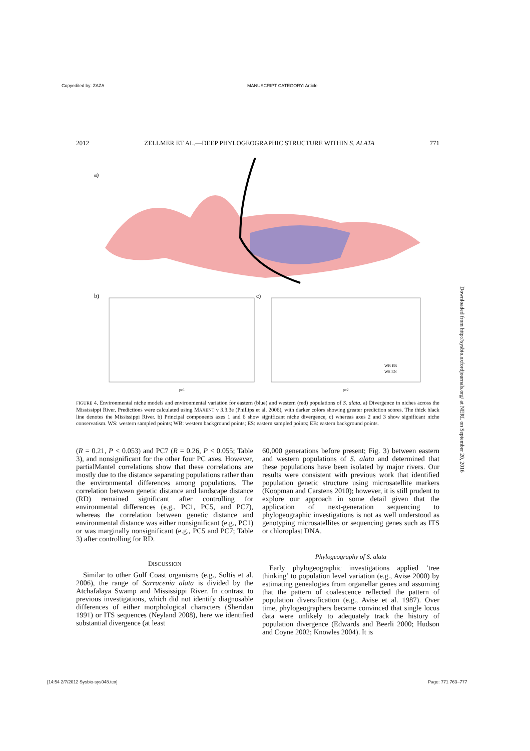Copyedited by: ZAZA MANUSCRIPT CATEGORY: Article
2012 ZELLMER ET AL.—DEEP PHYLOGEOGRAPHIC STRUCTURE WITHIN S. ALATA 771
a)
b)
c)
pc1
pc2
WB EB
WS EN
FIGURE 4. Environmental niche models and environmental variation for eastern (blue) and western (red) populations of S. alata. a) Divergence in niches across the Mississippi River. Predictions were calculated using MAXENT v 3.3.3e (Phillips et al. 2006), with darker colors showing greater prediction scores. The thick black line denotes the Mississippi River. b) Principal components axes 1 and 6 show significant niche divergence, c) whereas axes 2 and 3 show significant niche conservatism. WS: western sampled points; WB: western background points; ES: eastern sampled points; EB: eastern background points.
(R = 0.21, P < 0.053) and PC7 (R = 0.26, P < 0.055; Table 3), and nonsignificant for the other four PC axes. However, partialMantel correlations show that these correlations are mostly due to the distance separating populations rather than the environmental differences among populations. The correlation between genetic distance and landscape distance (RD) remained significant after controlling for environmental differences (e.g., PC1, PC5, and PC7), whereas the correlation between genetic distance and environmental distance was either nonsignificant (e.g., PC1) or was marginally nonsignificant (e.g., PC5 and PC7; Table 3) after controlling for RD.
DISCUSSION
Similar to other Gulf Coast organisms (e.g., Soltis et al. 2006), the range of Sarracenia alata is divided by the Atchafalaya Swamp and Mississippi River. In contrast to previous investigations, which did not identify diagnosable differences of either morphological characters (Sheridan 1991) or ITS sequences (Neyland 2008), here we identified substantial divergence (at least
60,000 generations before present; Fig. 3) between eastern and western populations of S. alata and determined that these populations have been isolated by major rivers. Our results were consistent with previous work that identified population genetic structure using microsatellite markers (Koopman and Carstens 2010); however, it is still prudent to explore our approach in some detail given that the application of next-generation sequencing to phylogeographic investigations is not as well understood as genotyping microsatellites or sequencing genes such as ITS or chloroplast DNA.
Phylogeography of S. alata
Early phylogeographic investigations applied ‘tree thinking’ to population level variation (e.g., Avise 2000) by estimating genealogies from organellar genes and assuming that the pattern of coalescence reflected the pattern of population diversification (e.g., Avise et al. 1987). Over time, phylogeographers became convinced that single locus data were unlikely to adequately track the history of population divergence (Edwards and Beerli 2000; Hudson and Coyne 2002; Knowles 2004). It is
Downloaded from http://sysbio.oxfordjournals.org/ at NERL on September 20, 2016
[14:54 2/7/2012 Sysbio-sys048.tex]
Page: 771 763–777